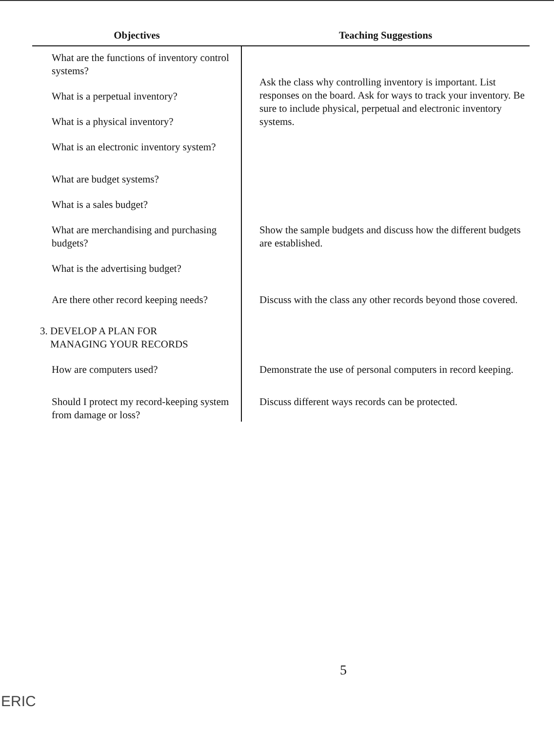| Objectives | Teaching Suggestions |
| --- | --- |
| What are the functions of inventory control systems? What is a perpetual inventory? What is a physical inventory? What is an electronic inventory system? | Ask the class why controlling inventory is important. List responses on the board. Ask for ways to track your inventory. Be sure to include physical, perpetual and electronic inventory systems. |
| What are budget systems? What is a sales budget? What are merchandising and purchasing budgets? What is the advertising budget? | Show the sample budgets and discuss how the different budgets are established. |
| Are there other record keeping needs? | Discuss with the class any other records beyond those covered. |
| 3. DEVELOP A PLAN FOR MANAGING YOUR RECORDS | |
| How are computers used? | Demonstrate the use of personal computers in record keeping. |
| Should I protect my record-keeping system from damage or loss? | Discuss different ways records can be protected. |
5
ERIC